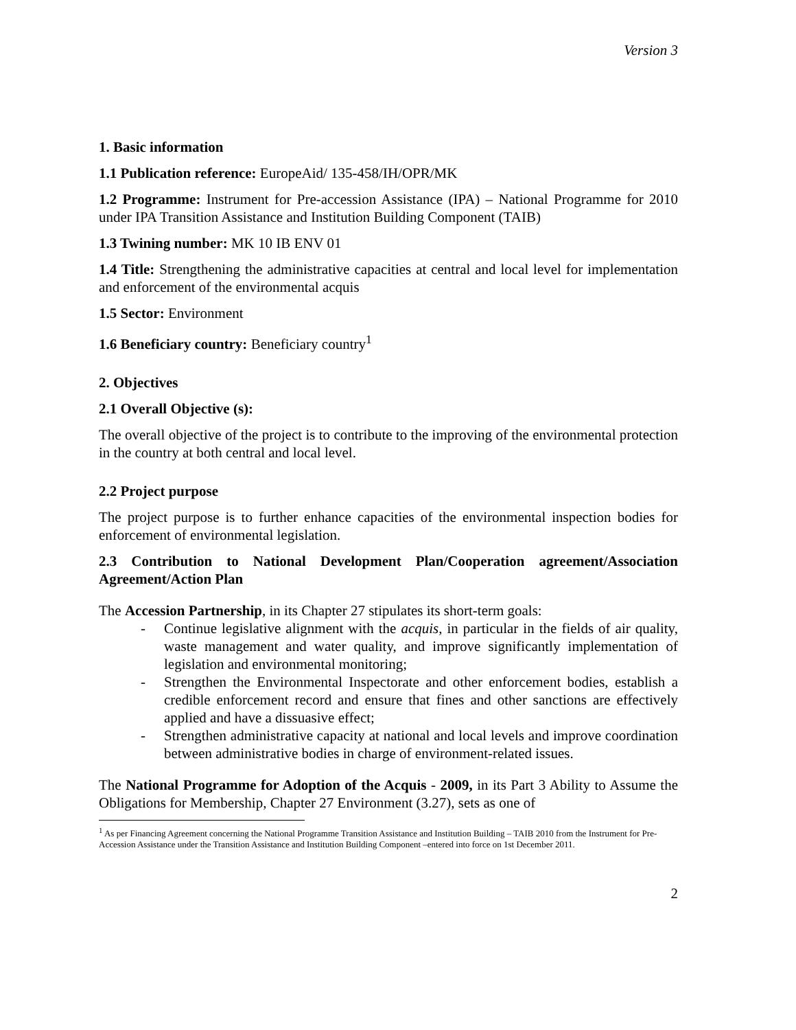Version 3
1. Basic information
1.1 Publication reference: EuropeAid/ 135-458/IH/OPR/MK
1.2 Programme: Instrument for Pre-accession Assistance (IPA) – National Programme for 2010 under IPA Transition Assistance and Institution Building Component (TAIB)
1.3 Twining number: MK 10 IB ENV 01
1.4 Title: Strengthening the administrative capacities at central and local level for implementation and enforcement of the environmental acquis
1.5 Sector: Environment
1.6 Beneficiary country: Beneficiary country<sup>1</sup>
2. Objectives
2.1 Overall Objective (s):
The overall objective of the project is to contribute to the improving of the environmental protection in the country at both central and local level.
2.2 Project purpose
The project purpose is to further enhance capacities of the environmental inspection bodies for enforcement of environmental legislation.
2.3 Contribution to National Development Plan/Cooperation agreement/Association Agreement/Action Plan
The Accession Partnership, in its Chapter 27 stipulates its short-term goals:
- Continue legislative alignment with the acquis, in particular in the fields of air quality, waste management and water quality, and improve significantly implementation of legislation and environmental monitoring;
- Strengthen the Environmental Inspectorate and other enforcement bodies, establish a credible enforcement record and ensure that fines and other sanctions are effectively applied and have a dissuasive effect;
- Strengthen administrative capacity at national and local levels and improve coordination between administrative bodies in charge of environment-related issues.
The National Programme for Adoption of the Acquis - 2009, in its Part 3 Ability to Assume the Obligations for Membership, Chapter 27 Environment (3.27), sets as one of
<sup>1</sup> As per Financing Agreement concerning the National Programme Transition Assistance and Institution Building – TAIB 2010 from the Instrument for Pre-Accession Assistance under the Transition Assistance and Institution Building Component –entered into force on 1st December 2011.
2